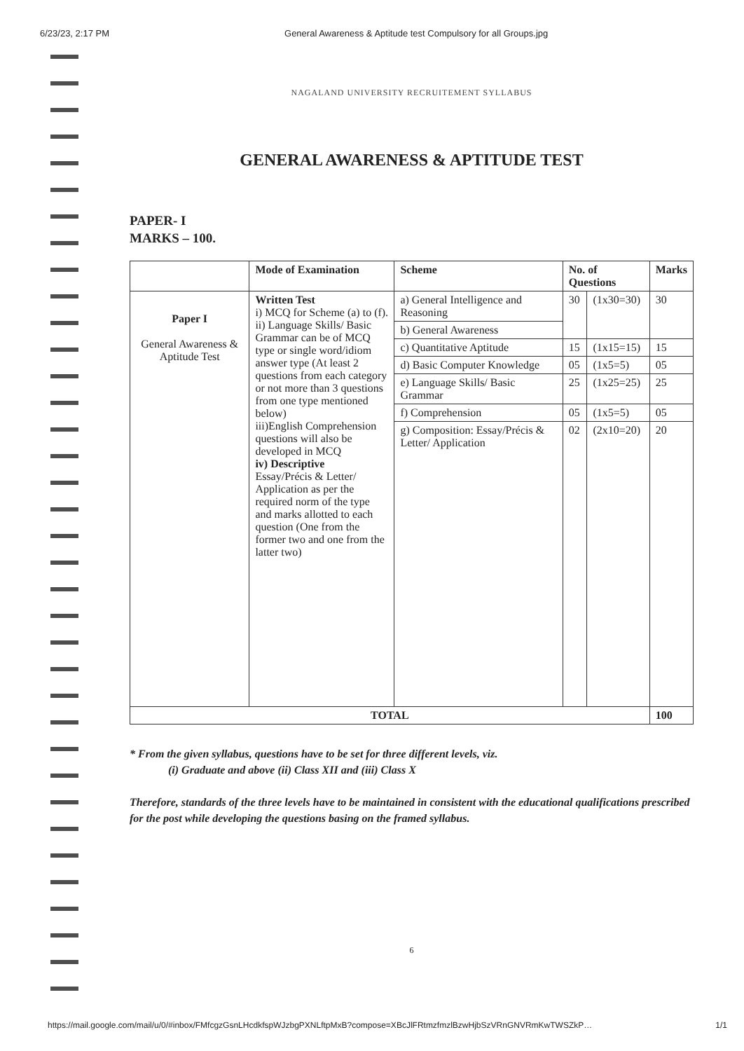6/23/23, 2:17 PM General Awareness & Aptitude test Compulsory for all Groups.jpg
NAGALAND UNIVERSITY RECRUITEMENT SYLLABUS
GENERAL AWARENESS & APTITUDE TEST
PAPER- I
MARKS – 100.
| | Mode of Examination | Scheme | No. of Questions | | Marks |
| --- | --- | --- | --- | --- | --- |
| Paper I General Awareness & Aptitude Test | Written Test i) MCQ for Scheme (a) to (f). ii) Language Skills/ Basic Grammar can be of MCQ type or single word/idiom answer type (At least 2 questions from each category or not more than 3 questions from one type mentioned below) iii)English Comprehension questions will also be developed in MCQ iv) Descriptive Essay/Précis & Letter/ Application as per the required norm of the type and marks allotted to each question (One from the former two and one from the latter two) | a) General Intelligence and Reasoning | 30 | (1x30=30) | 30 |
| | | b) General Awareness | | | |
| | | c) Quantitative Aptitude | 15 | (1x15=15) | 15 |
| | | d) Basic Computer Knowledge | 05 | (1x5=5) | 05 |
| | | e) Language Skills/ Basic Grammar | 25 | (1x25=25) | 25 |
| | | f) Comprehension | 05 | (1x5=5) | 05 |
| | | g) Composition: Essay/Précis & Letter/ Application | 02 | (2x10=20) | 20 |
| TOTAL | | | | | 100 |
* From the given syllabus, questions have to be set for three different levels, viz.
(i) Graduate and above (ii) Class XII and (iii) Class X
Therefore, standards of the three levels have to be maintained in consistent with the educational qualifications prescribed for the post while developing the questions basing on the framed syllabus.
6
https://mail.google.com/mail/u/0/#inbox/FMfcgzGsnLHcdkfspWJzbgPXNLftpMxB?compose=XBcJlFRtmzfmzlBzwHjbSzVRnGNVRmKwTWSZkP… 1/1